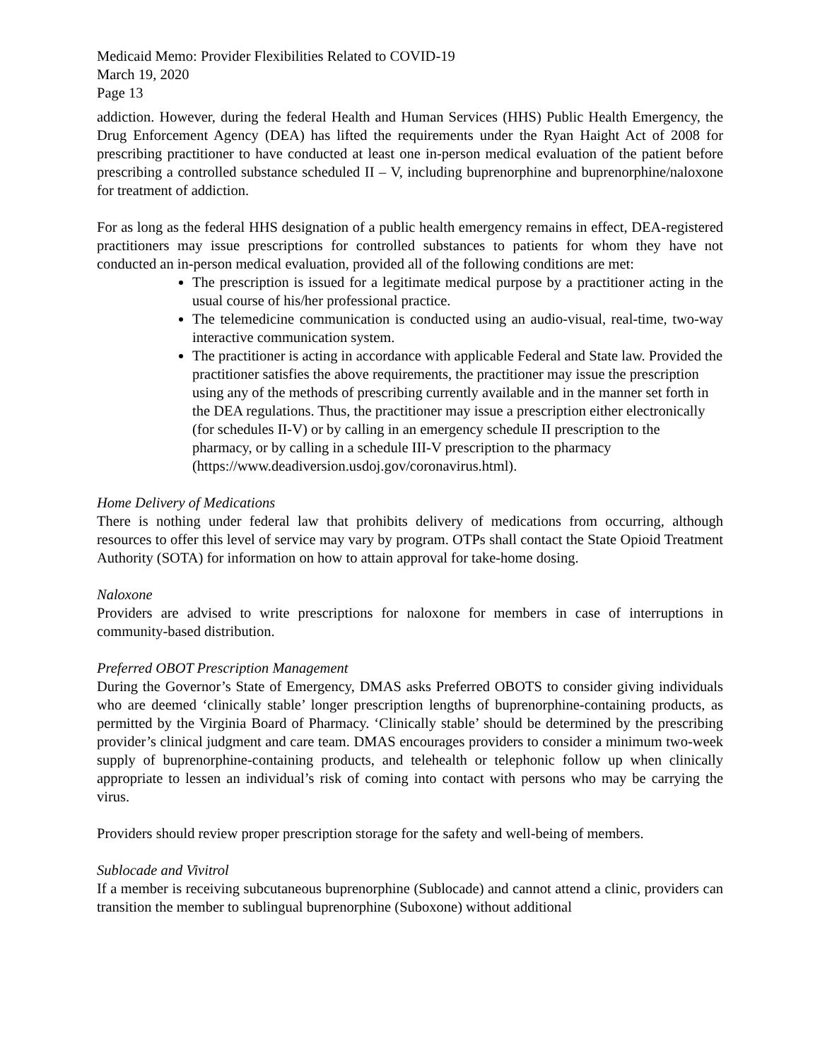Medicaid Memo: Provider Flexibilities Related to COVID-19
March 19, 2020
Page 13
addiction. However, during the federal Health and Human Services (HHS) Public Health Emergency, the Drug Enforcement Agency (DEA) has lifted the requirements under the Ryan Haight Act of 2008 for prescribing practitioner to have conducted at least one in-person medical evaluation of the patient before prescribing a controlled substance scheduled II – V, including buprenorphine and buprenorphine/naloxone for treatment of addiction.
For as long as the federal HHS designation of a public health emergency remains in effect, DEA-registered practitioners may issue prescriptions for controlled substances to patients for whom they have not conducted an in-person medical evaluation, provided all of the following conditions are met:
The prescription is issued for a legitimate medical purpose by a practitioner acting in the usual course of his/her professional practice.
The telemedicine communication is conducted using an audio-visual, real-time, two-way interactive communication system.
The practitioner is acting in accordance with applicable Federal and State law. Provided the practitioner satisfies the above requirements, the practitioner may issue the prescription using any of the methods of prescribing currently available and in the manner set forth in the DEA regulations. Thus, the practitioner may issue a prescription either electronically (for schedules II-V) or by calling in an emergency schedule II prescription to the pharmacy, or by calling in a schedule III-V prescription to the pharmacy (https://www.deadiversion.usdoj.gov/coronavirus.html).
Home Delivery of Medications
There is nothing under federal law that prohibits delivery of medications from occurring, although resources to offer this level of service may vary by program. OTPs shall contact the State Opioid Treatment Authority (SOTA) for information on how to attain approval for take-home dosing.
Naloxone
Providers are advised to write prescriptions for naloxone for members in case of interruptions in community-based distribution.
Preferred OBOT Prescription Management
During the Governor’s State of Emergency, DMAS asks Preferred OBOTS to consider giving individuals who are deemed ‘clinically stable’ longer prescription lengths of buprenorphine-containing products, as permitted by the Virginia Board of Pharmacy. ‘Clinically stable’ should be determined by the prescribing provider’s clinical judgment and care team. DMAS encourages providers to consider a minimum two-week supply of buprenorphine-containing products, and telehealth or telephonic follow up when clinically appropriate to lessen an individual’s risk of coming into contact with persons who may be carrying the virus.
Providers should review proper prescription storage for the safety and well-being of members.
Sublocade and Vivitrol
If a member is receiving subcutaneous buprenorphine (Sublocade) and cannot attend a clinic, providers can transition the member to sublingual buprenorphine (Suboxone) without additional